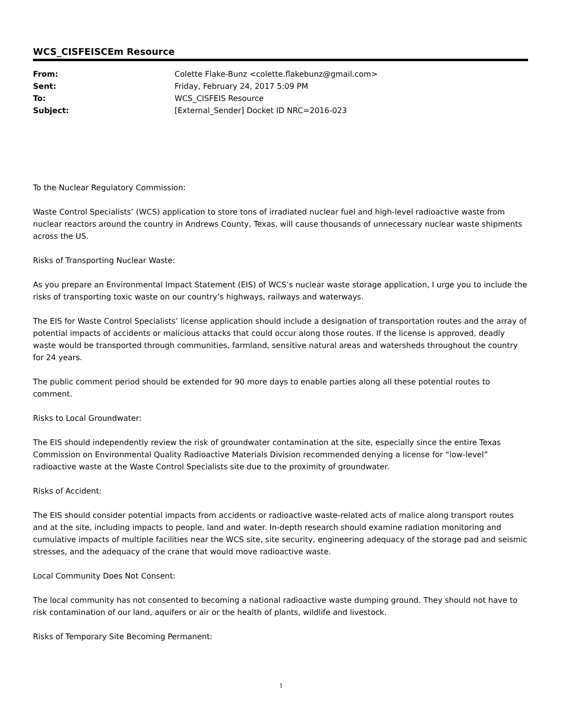WCS_CISFEISCEm Resource
| From: | Colette Flake-Bunz <colette.flakebunz@gmail.com> |
| Sent: | Friday, February 24, 2017 5:09 PM |
| To: | WCS_CISFEIS Resource |
| Subject: | [External_Sender] Docket ID NRC=2016-023 |
To the Nuclear Regulatory Commission:
Waste Control Specialists’ (WCS) application to store tons of irradiated nuclear fuel and high-level radioactive waste from nuclear reactors around the country in Andrews County, Texas, will cause thousands of unnecessary nuclear waste shipments across the US.
Risks of Transporting Nuclear Waste:
As you prepare an Environmental Impact Statement (EIS) of WCS’s nuclear waste storage application, I urge you to include the risks of transporting toxic waste on our country’s highways, railways and waterways.
The EIS for Waste Control Specialists’ license application should include a designation of transportation routes and the array of potential impacts of accidents or malicious attacks that could occur along those routes. If the license is approved, deadly waste would be transported through communities, farmland, sensitive natural areas and watersheds throughout the country for 24 years.
The public comment period should be extended for 90 more days to enable parties along all these potential routes to comment.
Risks to Local Groundwater:
The EIS should independently review the risk of groundwater contamination at the site, especially since the entire Texas Commission on Environmental Quality Radioactive Materials Division recommended denying a license for “low-level” radioactive waste at the Waste Control Specialists site due to the proximity of groundwater.
Risks of Accident:
The EIS should consider potential impacts from accidents or radioactive waste-related acts of malice along transport routes and at the site, including impacts to people, land and water. In-depth research should examine radiation monitoring and cumulative impacts of multiple facilities near the WCS site, site security, engineering adequacy of the storage pad and seismic stresses, and the adequacy of the crane that would move radioactive waste.
Local Community Does Not Consent:
The local community has not consented to becoming a national radioactive waste dumping ground. They should not have to risk contamination of our land, aquifers or air or the health of plants, wildlife and livestock.
Risks of Temporary Site Becoming Permanent:
1